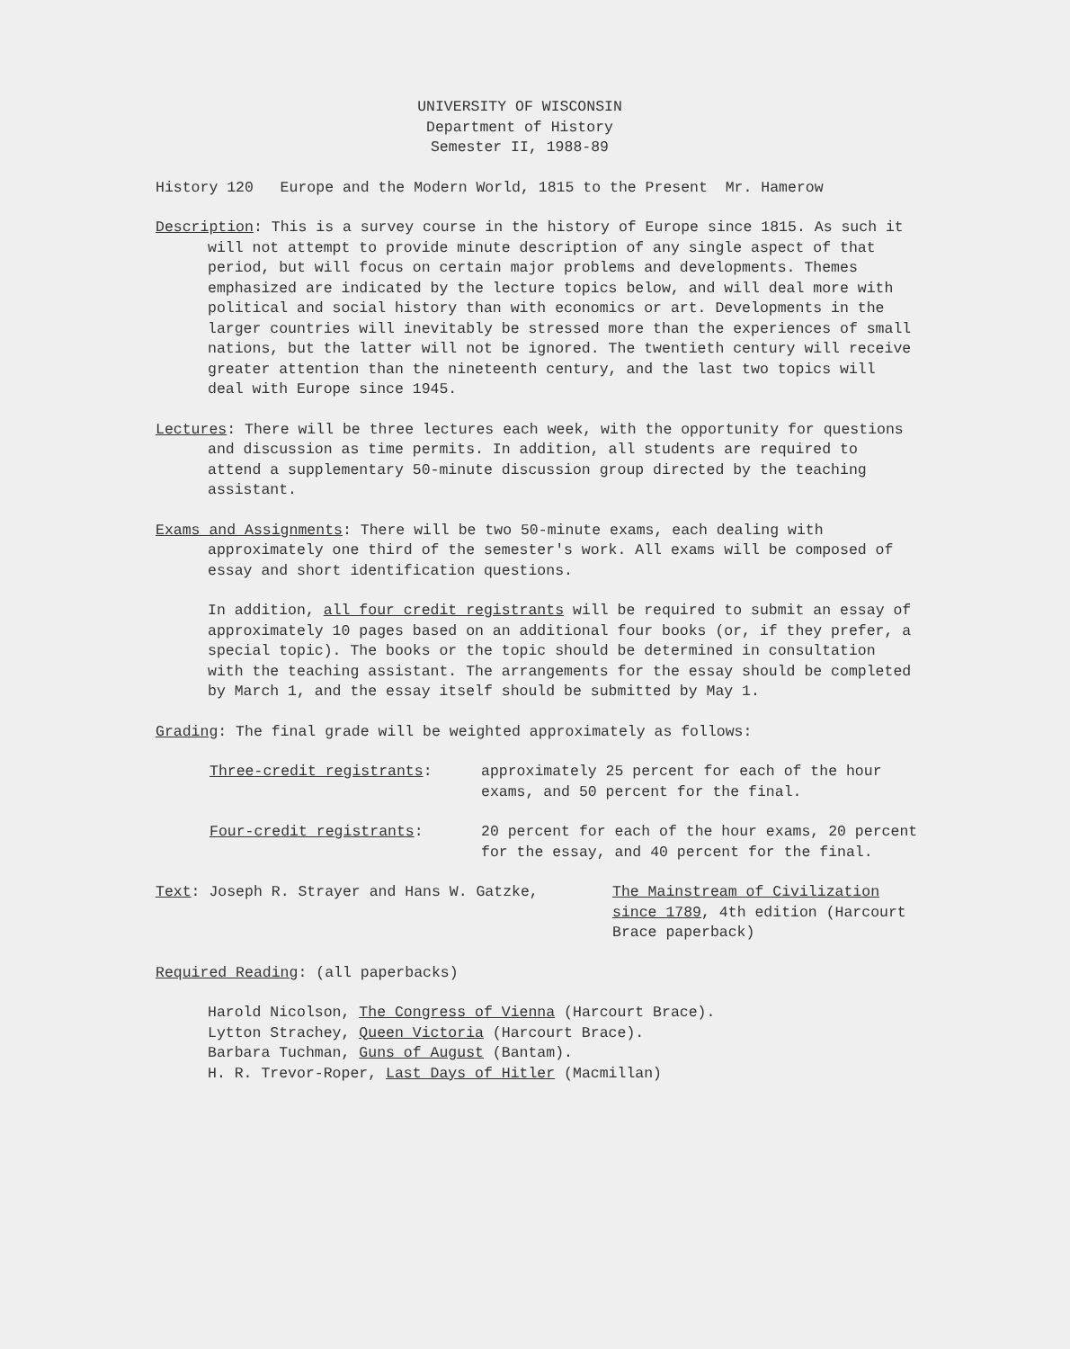UNIVERSITY OF WISCONSIN
Department of History
Semester II, 1988-89
History 120 Europe and the Modern World, 1815 to the Present Mr. Hamerow
Description: This is a survey course in the history of Europe since 1815. As such it will not attempt to provide minute description of any single aspect of that period, but will focus on certain major problems and developments. Themes emphasized are indicated by the lecture topics below, and will deal more with political and social history than with economics or art. Developments in the larger countries will inevitably be stressed more than the experiences of small nations, but the latter will not be ignored. The twentieth century will receive greater attention than the nineteenth century, and the last two topics will deal with Europe since 1945.
Lectures: There will be three lectures each week, with the opportunity for questions and discussion as time permits. In addition, all students are required to attend a supplementary 50-minute discussion group directed by the teaching assistant.
Exams and Assignments: There will be two 50-minute exams, each dealing with approximately one third of the semester's work. All exams will be composed of essay and short identification questions.
In addition, all four credit registrants will be required to submit an essay of approximately 10 pages based on an additional four books (or, if they prefer, a special topic). The books or the topic should be determined in consultation with the teaching assistant. The arrangements for the essay should be completed by March 1, and the essay itself should be submitted by May 1.
Grading: The final grade will be weighted approximately as follows:
Three-credit registrants: approximately 25 percent for each of the hour exams, and 50 percent for the final.
Four-credit registrants: 20 percent for each of the hour exams, 20 percent for the essay, and 40 percent for the final.
Text: Joseph R. Strayer and Hans W. Gatzke, The Mainstream of Civilization since 1789, 4th edition (Harcourt Brace paperback)
Required Reading: (all paperbacks)
Harold Nicolson, The Congress of Vienna (Harcourt Brace).
Lytton Strachey, Queen Victoria (Harcourt Brace).
Barbara Tuchman, Guns of August (Bantam).
H. R. Trevor-Roper, Last Days of Hitler (Macmillan)